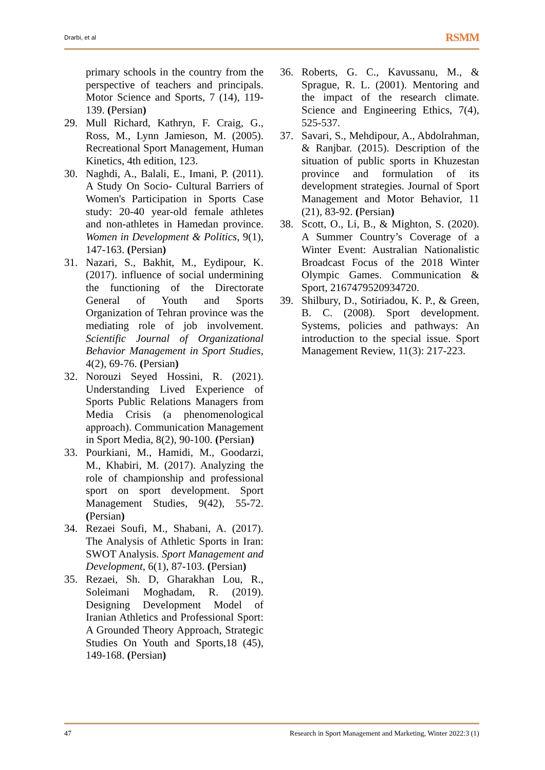Drarbi, et al RSMM
primary schools in the country from the perspective of teachers and principals. Motor Science and Sports, 7 (14), 119-139. (Persian)
29. Mull Richard, Kathryn, F. Craig, G., Ross, M., Lynn Jamieson, M. (2005). Recreational Sport Management, Human Kinetics, 4th edition, 123.
30. Naghdi, A., Balali, E., Imani, P. (2011). A Study On Socio- Cultural Barriers of Women's Participation in Sports Case study: 20-40 year-old female athletes and non-athletes in Hamedan province. Women in Development & Politics, 9(1), 147-163. (Persian)
31. Nazari, S., Bakhit, M., Eydipour, K. (2017). influence of social undermining the functioning of the Directorate General of Youth and Sports Organization of Tehran province was the mediating role of job involvement. Scientific Journal of Organizational Behavior Management in Sport Studies, 4(2), 69-76. (Persian)
32. Norouzi Seyed Hossini, R. (2021). Understanding Lived Experience of Sports Public Relations Managers from Media Crisis (a phenomenological approach). Communication Management in Sport Media, 8(2), 90-100. (Persian)
33. Pourkiani, M., Hamidi, M., Goodarzi, M., Khabiri, M. (2017). Analyzing the role of championship and professional sport on sport development. Sport Management Studies, 9(42), 55-72. (Persian)
34. Rezaei Soufi, M., Shabani, A. (2017). The Analysis of Athletic Sports in Iran: SWOT Analysis. Sport Management and Development, 6(1), 87-103. (Persian)
35. Rezaei, Sh. D, Gharakhan Lou, R., Soleimani Moghadam, R. (2019). Designing Development Model of Iranian Athletics and Professional Sport: A Grounded Theory Approach, Strategic Studies On Youth and Sports,18 (45), 149-168. (Persian)
36. Roberts, G. C., Kavussanu, M., & Sprague, R. L. (2001). Mentoring and the impact of the research climate. Science and Engineering Ethics, 7(4), 525-537.
37. Savari, S., Mehdipour, A., Abdolrahman, & Ranjbar. (2015). Description of the situation of public sports in Khuzestan province and formulation of its development strategies. Journal of Sport Management and Motor Behavior, 11 (21), 83-92. (Persian)
38. Scott, O., Li, B., & Mighton, S. (2020). A Summer Country’s Coverage of a Winter Event: Australian Nationalistic Broadcast Focus of the 2018 Winter Olympic Games. Communication & Sport, 2167479520934720.
39. Shilbury, D., Sotiriadou, K. P., & Green, B. C. (2008). Sport development. Systems, policies and pathways: An introduction to the special issue. Sport Management Review, 11(3): 217-223.
47 Research in Sport Management and Marketing, Winter 2022:3 (1)